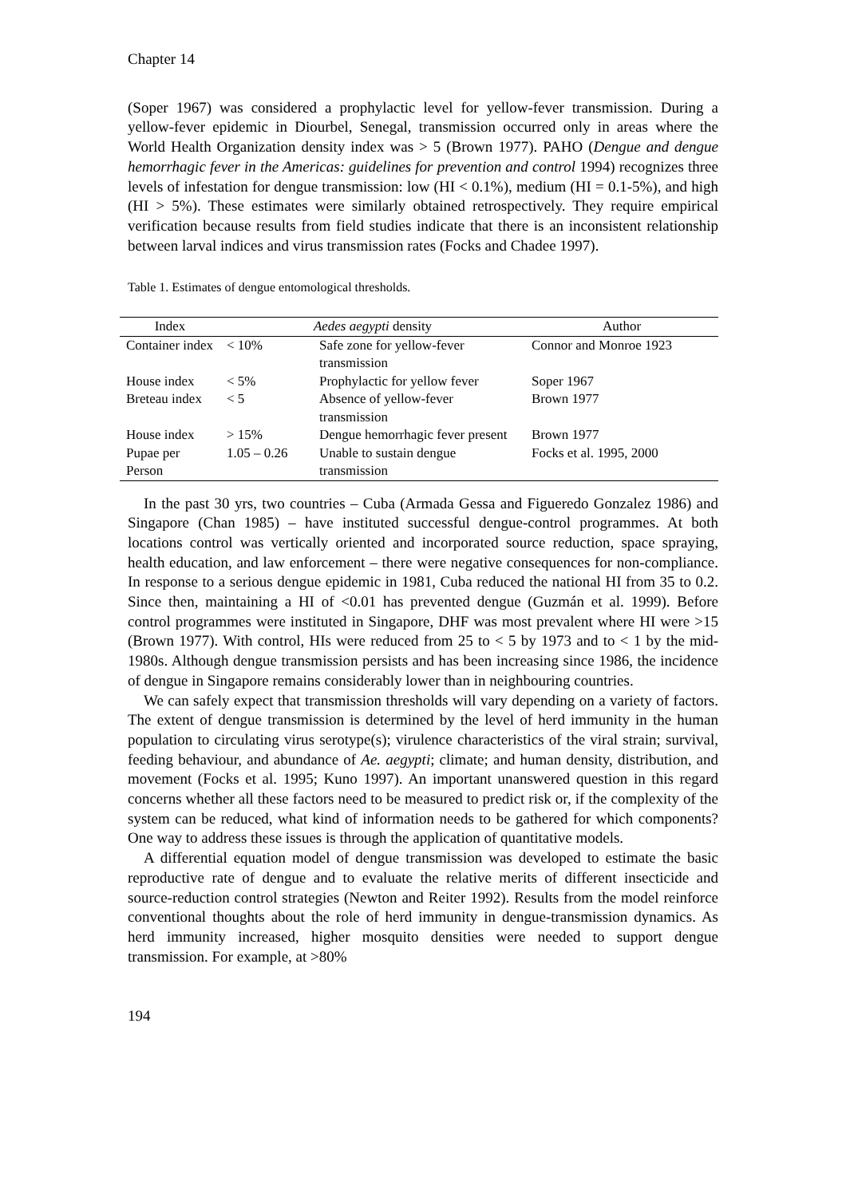Chapter 14
(Soper 1967) was considered a prophylactic level for yellow-fever transmission. During a yellow-fever epidemic in Diourbel, Senegal, transmission occurred only in areas where the World Health Organization density index was > 5 (Brown 1977). PAHO (Dengue and dengue hemorrhagic fever in the Americas: guidelines for prevention and control 1994) recognizes three levels of infestation for dengue transmission: low (HI < 0.1%), medium (HI = 0.1-5%), and high (HI > 5%). These estimates were similarly obtained retrospectively. They require empirical verification because results from field studies indicate that there is an inconsistent relationship between larval indices and virus transmission rates (Focks and Chadee 1997).
Table 1. Estimates of dengue entomological thresholds.
| Index | Aedes aegypti density | | Author |
| --- | --- | --- | --- |
| Container index | < 10% | Safe zone for yellow-fever transmission | Connor and Monroe 1923 |
| House index | < 5% | Prophylactic for yellow fever | Soper 1967 |
| Breteau index | < 5 | Absence of yellow-fever transmission | Brown 1977 |
| House index | > 15% | Dengue hemorrhagic fever present | Brown 1977 |
| Pupae per Person | 1.05 – 0.26 | Unable to sustain dengue transmission | Focks et al. 1995, 2000 |
In the past 30 yrs, two countries – Cuba (Armada Gessa and Figueredo Gonzalez 1986) and Singapore (Chan 1985) – have instituted successful dengue-control programmes. At both locations control was vertically oriented and incorporated source reduction, space spraying, health education, and law enforcement – there were negative consequences for non-compliance. In response to a serious dengue epidemic in 1981, Cuba reduced the national HI from 35 to 0.2. Since then, maintaining a HI of <0.01 has prevented dengue (Guzmán et al. 1999). Before control programmes were instituted in Singapore, DHF was most prevalent where HI were >15 (Brown 1977). With control, HIs were reduced from 25 to < 5 by 1973 and to < 1 by the mid-1980s. Although dengue transmission persists and has been increasing since 1986, the incidence of dengue in Singapore remains considerably lower than in neighbouring countries.
We can safely expect that transmission thresholds will vary depending on a variety of factors. The extent of dengue transmission is determined by the level of herd immunity in the human population to circulating virus serotype(s); virulence characteristics of the viral strain; survival, feeding behaviour, and abundance of Ae. aegypti; climate; and human density, distribution, and movement (Focks et al. 1995; Kuno 1997). An important unanswered question in this regard concerns whether all these factors need to be measured to predict risk or, if the complexity of the system can be reduced, what kind of information needs to be gathered for which components? One way to address these issues is through the application of quantitative models.
A differential equation model of dengue transmission was developed to estimate the basic reproductive rate of dengue and to evaluate the relative merits of different insecticide and source-reduction control strategies (Newton and Reiter 1992). Results from the model reinforce conventional thoughts about the role of herd immunity in dengue-transmission dynamics. As herd immunity increased, higher mosquito densities were needed to support dengue transmission. For example, at >80%
194